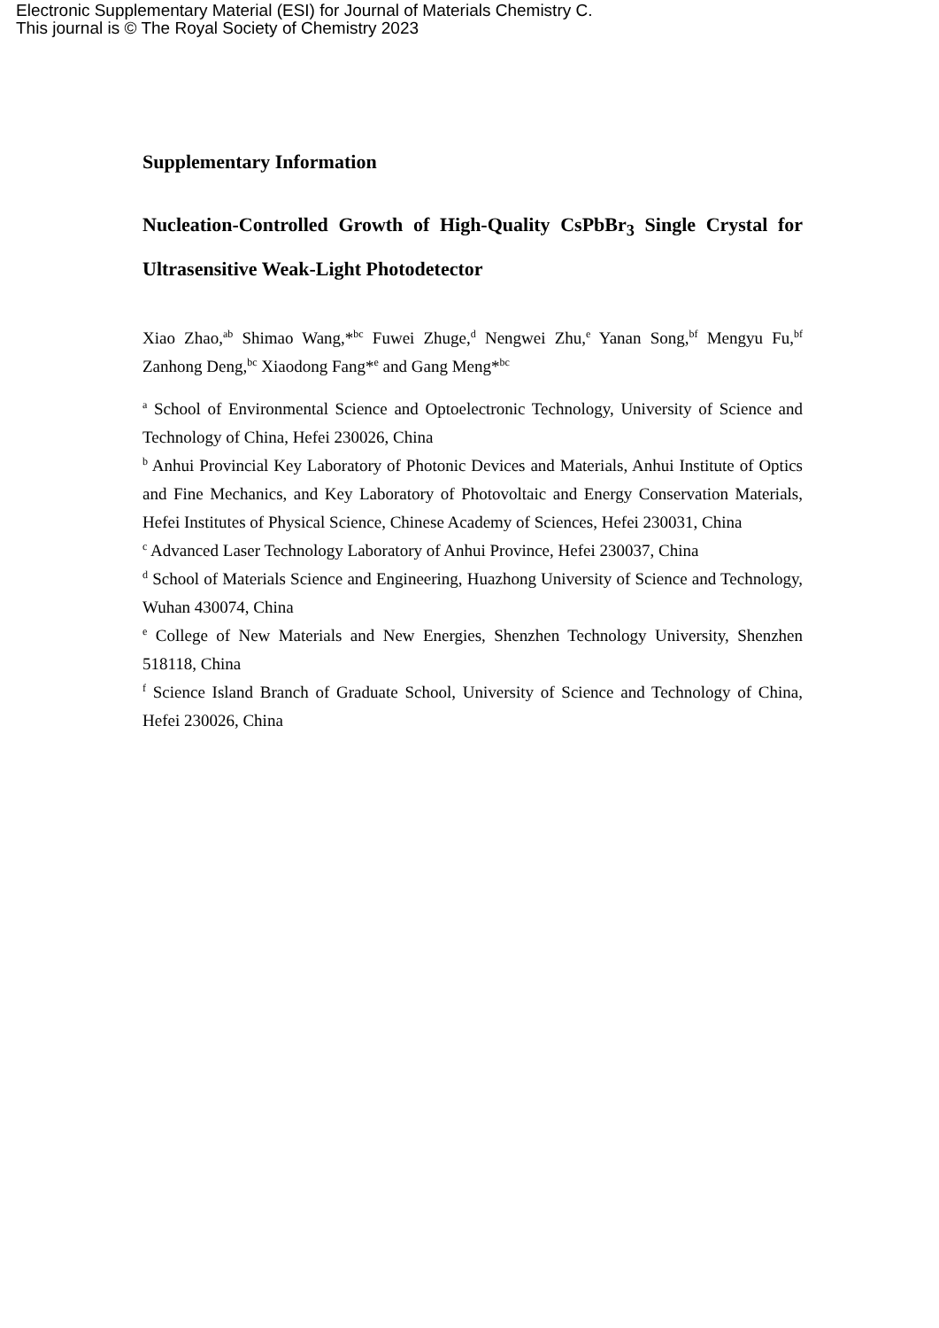Electronic Supplementary Material (ESI) for Journal of Materials Chemistry C.
This journal is © The Royal Society of Chemistry 2023
Supplementary Information
Nucleation-Controlled Growth of High-Quality CsPbBr<sub>3</sub> Single Crystal for Ultrasensitive Weak-Light Photodetector
Xiao Zhao,<sup>ab</sup> Shimao Wang,*<sup>bc</sup> Fuwei Zhuge,<sup>d</sup> Nengwei Zhu,<sup>e</sup> Yanan Song,<sup>bf</sup> Mengyu Fu,<sup>bf</sup> Zanhong Deng,<sup>bc</sup> Xiaodong Fang*<sup>e</sup> and Gang Meng*<sup>bc</sup>
<sup>a</sup> School of Environmental Science and Optoelectronic Technology, University of Science and Technology of China, Hefei 230026, China
<sup>b</sup> Anhui Provincial Key Laboratory of Photonic Devices and Materials, Anhui Institute of Optics and Fine Mechanics, and Key Laboratory of Photovoltaic and Energy Conservation Materials, Hefei Institutes of Physical Science, Chinese Academy of Sciences, Hefei 230031, China
<sup>c</sup> Advanced Laser Technology Laboratory of Anhui Province, Hefei 230037, China
<sup>d</sup> School of Materials Science and Engineering, Huazhong University of Science and Technology, Wuhan 430074, China
<sup>e</sup> College of New Materials and New Energies, Shenzhen Technology University, Shenzhen 518118, China
<sup>f</sup> Science Island Branch of Graduate School, University of Science and Technology of China, Hefei 230026, China